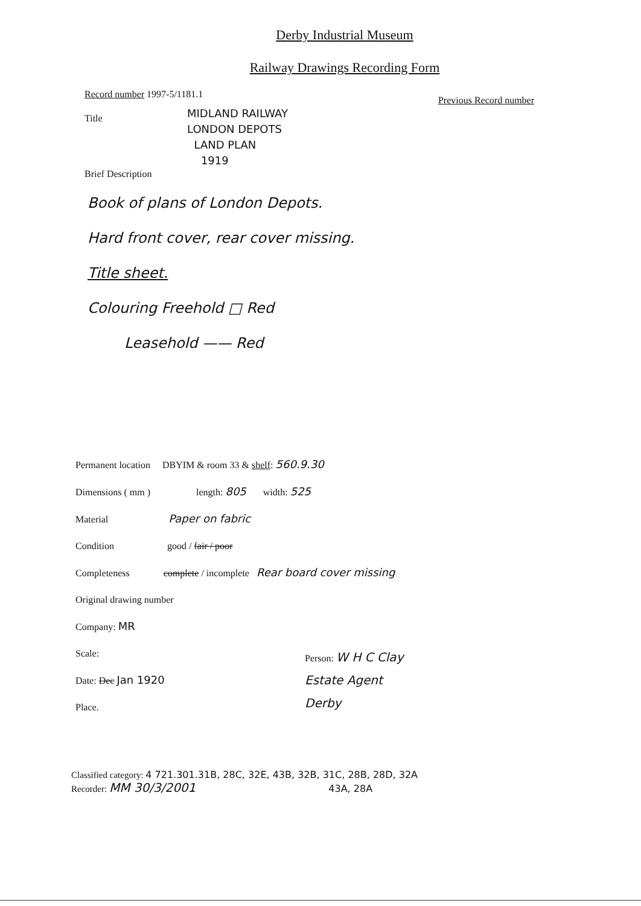Derby Industrial Museum
Railway Drawings Recording Form
Record number 1997-5/1181.1 Previous Record number
Title
MIDLAND RAILWAY
LONDON DEPOTS
LAND PLAN
1919
Brief Description
Book of plans of London Depots.
Hard front cover, rear cover missing.
Title sheet.
Colouring Freehold □ Red
Leasehold —— Red
Permanent location DBYIM & room 33 & shelf: 560.9.30
Dimensions ( mm ) length: 805 width: 525
Material Paper on fabric
Condition good / fair / poor
Completeness complete / incomplete Rear board cover missing
Original drawing number
Company: MR
Scale:
Date: Dec Jan 1920
Place.
Person: W H C Clay
Estate Agent
Derby
Classified category: 4 721.301.31B, 28C, 32E, 43B, 32B, 31C, 28B, 28D, 32A
Recorder: MM 30/3/2001 43A, 28A